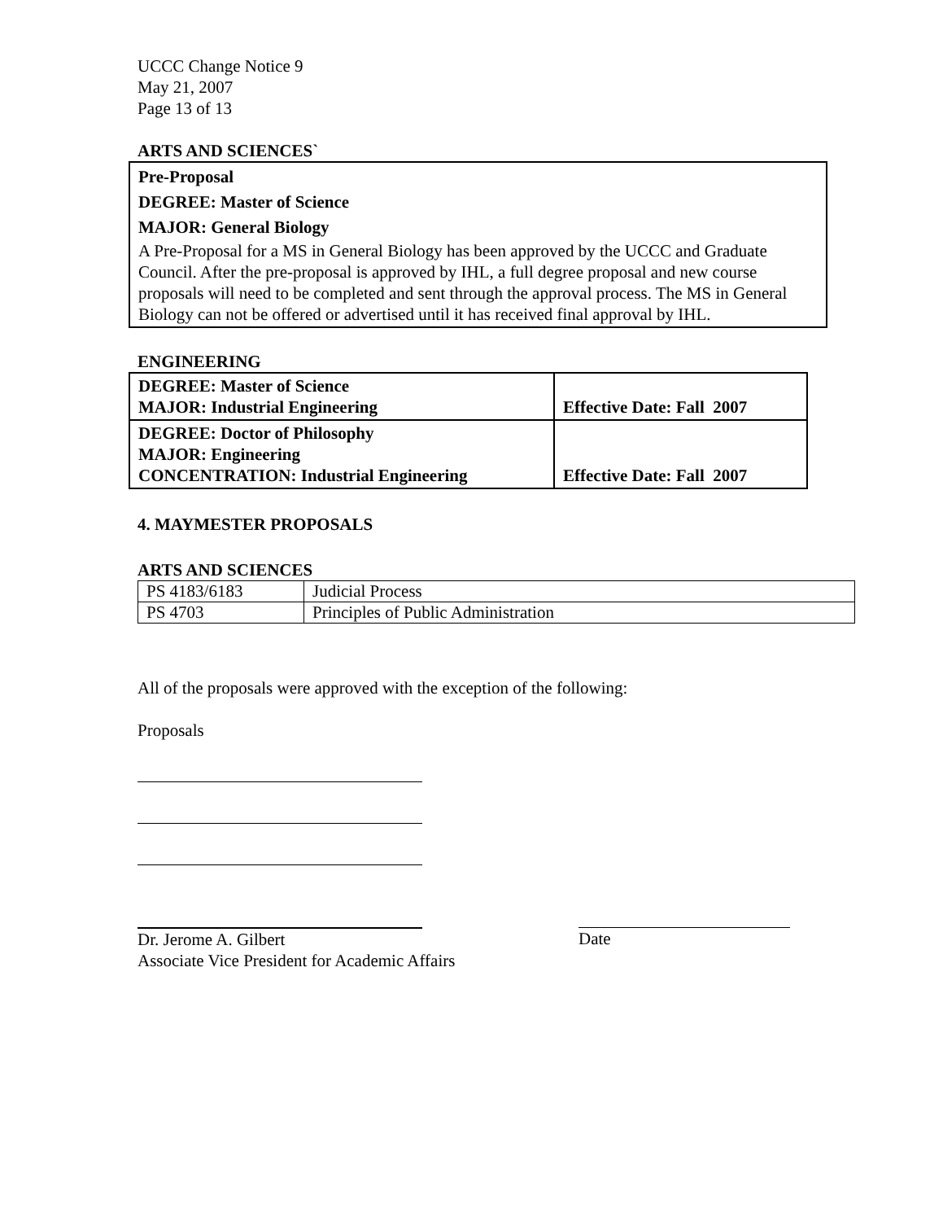UCCC Change Notice 9
May 21, 2007
Page 13 of 13
ARTS AND SCIENCES`
Pre-Proposal
DEGREE: Master of Science
MAJOR: General Biology
A Pre-Proposal for a MS in General Biology has been approved by the UCCC and Graduate Council. After the pre-proposal is approved by IHL, a full degree proposal and new course proposals will need to be completed and sent through the approval process. The MS in General Biology can not be offered or advertised until it has received final approval by IHL.
ENGINEERING
| DEGREE: Master of Science MAJOR: Industrial Engineering | Effective Date: Fall 2007 |
| DEGREE: Doctor of Philosophy MAJOR: Engineering CONCENTRATION: Industrial Engineering | Effective Date: Fall 2007 |
4. MAYMESTER PROPOSALS
ARTS AND SCIENCES
| PS 4183/6183 | Judicial Process |
| PS 4703 | Principles of Public Administration |
All of the proposals were approved with the exception of the following:
Proposals
Dr. Jerome A. Gilbert
Associate Vice President for Academic Affairs
Date